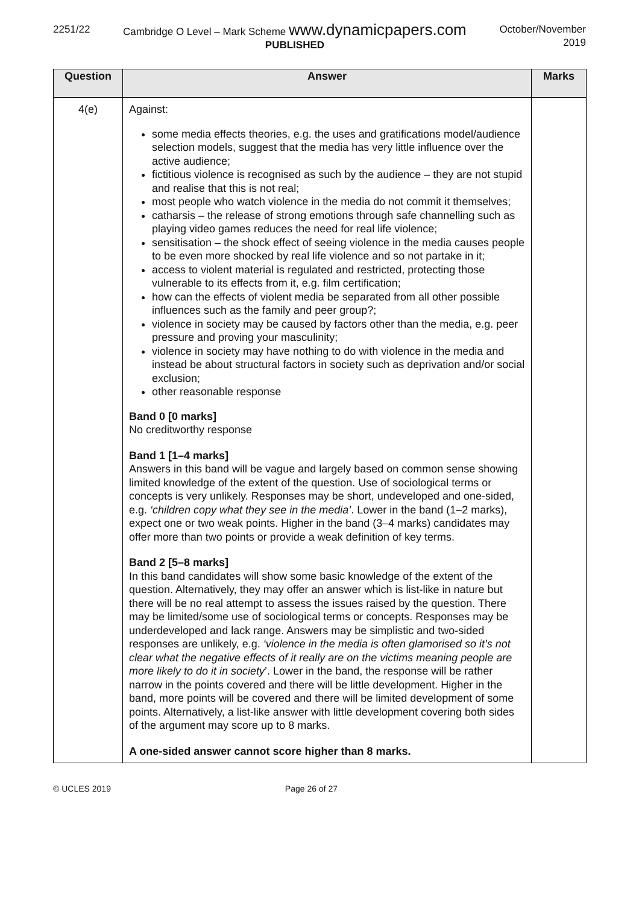2251/22 Cambridge O Level – Mark Scheme www.dynamicpapers.com
PUBLISHED
October/November
2019
| Question | Answer | Marks |
| --- | --- | --- |
| 4(e) | Against: some media effects theories, e.g. the uses and gratifications model/audience selection models, suggest that the media has very little influence over the active audience; fictitious violence is recognised as such by the audience – they are not stupid and realise that this is not real; most people who watch violence in the media do not commit it themselves; catharsis – the release of strong emotions through safe channelling such as playing video games reduces the need for real life violence; sensitisation – the shock effect of seeing violence in the media causes people to be even more shocked by real life violence and so not partake in it; access to violent material is regulated and restricted, protecting those vulnerable to its effects from it, e.g. film certification; how can the effects of violent media be separated from all other possible influences such as the family and peer group?; violence in society may be caused by factors other than the media, e.g. peer pressure and proving your masculinity; violence in society may have nothing to do with violence in the media and instead be about structural factors in society such as deprivation and/or social exclusion; other reasonable response Band 0 [0 marks] No creditworthy response Band 1 [1–4 marks] Answers in this band will be vague and largely based on common sense showing limited knowledge of the extent of the question. Use of sociological terms or concepts is very unlikely. Responses may be short, undeveloped and one-sided, e.g. ‘children copy what they see in the media’ . Lower in the band (1–2 marks), expect one or two weak points. Higher in the band (3–4 marks) candidates may offer more than two points or provide a weak definition of key terms. Band 2 [5–8 marks] In this band candidates will show some basic knowledge of the extent of the question. Alternatively, they may offer an answer which is list-like in nature but there will be no real attempt to assess the issues raised by the question. There may be limited/some use of sociological terms or concepts. Responses may be underdeveloped and lack range. Answers may be simplistic and two-sided responses are unlikely, e.g. ‘violence in the media is often glamorised so it’s not clear what the negative effects of it really are on the victims meaning people are more likely to do it in society ’. Lower in the band, the response will be rather narrow in the points covered and there will be little development. Higher in the band, more points will be covered and there will be limited development of some points. Alternatively, a list-like answer with little development covering both sides of the argument may score up to 8 marks. A one-sided answer cannot score higher than 8 marks. | |
© UCLES 2019 Page 26 of 27